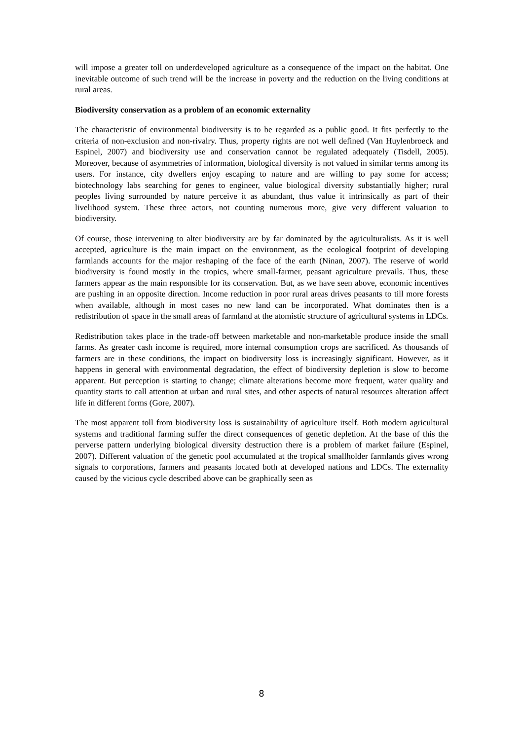will impose a greater toll on underdeveloped agriculture as a consequence of the impact on the habitat. One inevitable outcome of such trend will be the increase in poverty and the reduction on the living conditions at rural areas.
Biodiversity conservation as a problem of an economic externality
The characteristic of environmental biodiversity is to be regarded as a public good. It fits perfectly to the criteria of non-exclusion and non-rivalry. Thus, property rights are not well defined (Van Huylenbroeck and Espinel, 2007) and biodiversity use and conservation cannot be regulated adequately (Tisdell, 2005). Moreover, because of asymmetries of information, biological diversity is not valued in similar terms among its users. For instance, city dwellers enjoy escaping to nature and are willing to pay some for access; biotechnology labs searching for genes to engineer, value biological diversity substantially higher; rural peoples living surrounded by nature perceive it as abundant, thus value it intrinsically as part of their livelihood system. These three actors, not counting numerous more, give very different valuation to biodiversity.
Of course, those intervening to alter biodiversity are by far dominated by the agriculturalists. As it is well accepted, agriculture is the main impact on the environment, as the ecological footprint of developing farmlands accounts for the major reshaping of the face of the earth (Ninan, 2007). The reserve of world biodiversity is found mostly in the tropics, where small-farmer, peasant agriculture prevails. Thus, these farmers appear as the main responsible for its conservation. But, as we have seen above, economic incentives are pushing in an opposite direction. Income reduction in poor rural areas drives peasants to till more forests when available, although in most cases no new land can be incorporated. What dominates then is a redistribution of space in the small areas of farmland at the atomistic structure of agricultural systems in LDCs.
Redistribution takes place in the trade-off between marketable and non-marketable produce inside the small farms. As greater cash income is required, more internal consumption crops are sacrificed. As thousands of farmers are in these conditions, the impact on biodiversity loss is increasingly significant. However, as it happens in general with environmental degradation, the effect of biodiversity depletion is slow to become apparent. But perception is starting to change; climate alterations become more frequent, water quality and quantity starts to call attention at urban and rural sites, and other aspects of natural resources alteration affect life in different forms (Gore, 2007).
The most apparent toll from biodiversity loss is sustainability of agriculture itself. Both modern agricultural systems and traditional farming suffer the direct consequences of genetic depletion. At the base of this the perverse pattern underlying biological diversity destruction there is a problem of market failure (Espinel, 2007). Different valuation of the genetic pool accumulated at the tropical smallholder farmlands gives wrong signals to corporations, farmers and peasants located both at developed nations and LDCs. The externality caused by the vicious cycle described above can be graphically seen as
8